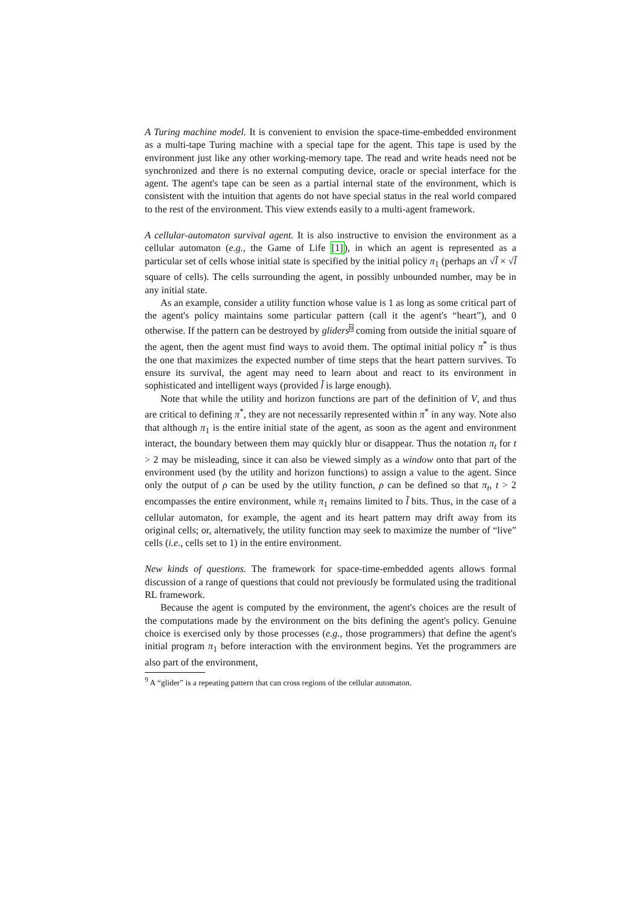A Turing machine model. It is convenient to envision the space-time-embedded environment as a multi-tape Turing machine with a special tape for the agent. This tape is used by the environment just like any other working-memory tape. The read and write heads need not be synchronized and there is no external computing device, oracle or special interface for the agent. The agent's tape can be seen as a partial internal state of the environment, which is consistent with the intuition that agents do not have special status in the real world compared to the rest of the environment. This view extends easily to a multi-agent framework.
A cellular-automaton survival agent. It is also instructive to envision the environment as a cellular automaton (e.g., the Game of Life [1]), in which an agent is represented as a particular set of cells whose initial state is specified by the initial policy π<sub>1</sub> (perhaps an √l̃ × √l̃ square of cells). The cells surrounding the agent, in possibly unbounded number, may be in any initial state.
As an example, consider a utility function whose value is 1 as long as some critical part of the agent's policy maintains some particular pattern (call it the agent's “heart”), and 0 otherwise. If the pattern can be destroyed by gliders<sup>9</sup> coming from outside the initial square of the agent, then the agent must find ways to avoid them. The optimal initial policy π<sup>*</sup> is thus the one that maximizes the expected number of time steps that the heart pattern survives. To ensure its survival, the agent may need to learn about and react to its environment in sophisticated and intelligent ways (provided l̃ is large enough).
Note that while the utility and horizon functions are part of the definition of V, and thus are critical to defining π<sup>*</sup>, they are not necessarily represented within π<sup>*</sup> in any way. Note also that although π<sub>1</sub> is the entire initial state of the agent, as soon as the agent and environment interact, the boundary between them may quickly blur or disappear. Thus the notation π<sub>t</sub> for t > 2 may be misleading, since it can also be viewed simply as a window onto that part of the environment used (by the utility and horizon functions) to assign a value to the agent. Since only the output of ρ can be used by the utility function, ρ can be defined so that π<sub>t</sub>, t > 2 encompasses the entire environment, while π<sub>1</sub> remains limited to l̃ bits. Thus, in the case of a cellular automaton, for example, the agent and its heart pattern may drift away from its original cells; or, alternatively, the utility function may seek to maximize the number of “live” cells (i.e., cells set to 1) in the entire environment.
New kinds of questions. The framework for space-time-embedded agents allows formal discussion of a range of questions that could not previously be formulated using the traditional RL framework.
Because the agent is computed by the environment, the agent's choices are the result of the computations made by the environment on the bits defining the agent's policy. Genuine choice is exercised only by those processes (e.g., those programmers) that define the agent's initial program π<sub>1</sub> before interaction with the environment begins. Yet the programmers are also part of the environment,
<sup>9</sup> A “glider” is a repeating pattern that can cross regions of the cellular automaton.